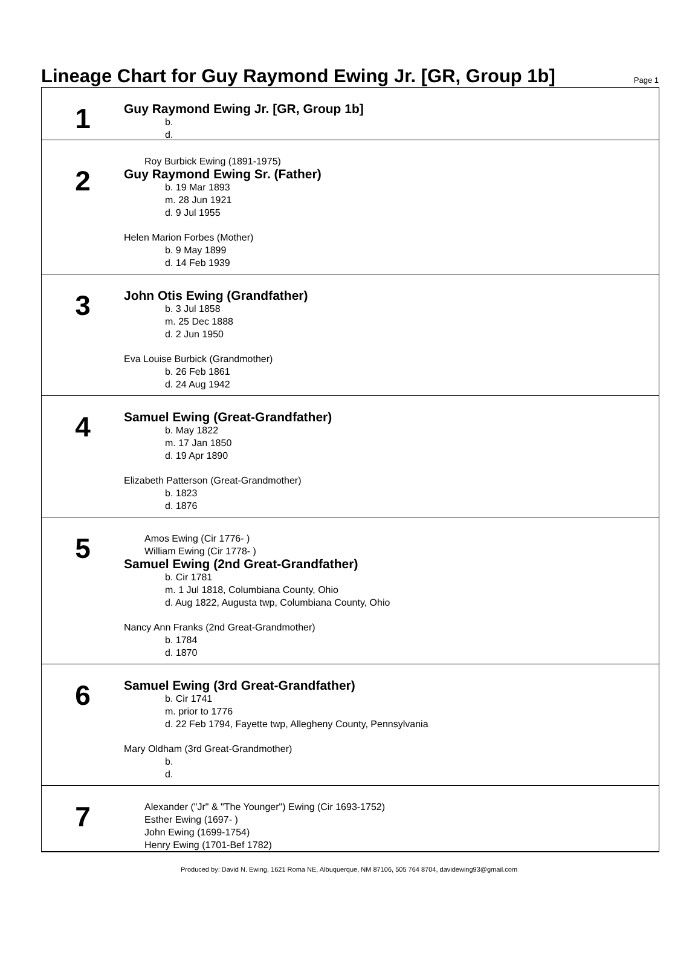Lineage Chart for Guy Raymond Ewing Jr. [GR, Group 1b]
Page 1
1
Guy Raymond Ewing Jr. [GR, Group 1b]
b.
d.
2
Roy Burbick Ewing (1891-1975)
Guy Raymond Ewing Sr. (Father)
b. 19 Mar 1893
m. 28 Jun 1921
d. 9 Jul 1955
Helen Marion Forbes (Mother)
b. 9 May 1899
d. 14 Feb 1939
3
John Otis Ewing (Grandfather)
b. 3 Jul 1858
m. 25 Dec 1888
d. 2 Jun 1950
Eva Louise Burbick (Grandmother)
b. 26 Feb 1861
d. 24 Aug 1942
4
Samuel Ewing (Great-Grandfather)
b. May 1822
m. 17 Jan 1850
d. 19 Apr 1890
Elizabeth Patterson (Great-Grandmother)
b. 1823
d. 1876
5
Amos Ewing (Cir 1776- )
William Ewing (Cir 1778- )
Samuel Ewing (2nd Great-Grandfather)
b. Cir 1781
m. 1 Jul 1818, Columbiana County, Ohio
d. Aug 1822, Augusta twp, Columbiana County, Ohio
Nancy Ann Franks (2nd Great-Grandmother)
b. 1784
d. 1870
6
Samuel Ewing (3rd Great-Grandfather)
b. Cir 1741
m. prior to 1776
d. 22 Feb 1794, Fayette twp, Allegheny County, Pennsylvania
Mary Oldham (3rd Great-Grandmother)
b.
d.
7
Alexander ("Jr" & "The Younger") Ewing (Cir 1693-1752)
Esther Ewing (1697- )
John Ewing (1699-1754)
Henry Ewing (1701-Bef 1782)
Produced by: David N. Ewing, 1621 Roma NE, Albuquerque, NM 87106, 505 764 8704, davidewing93@gmail.com